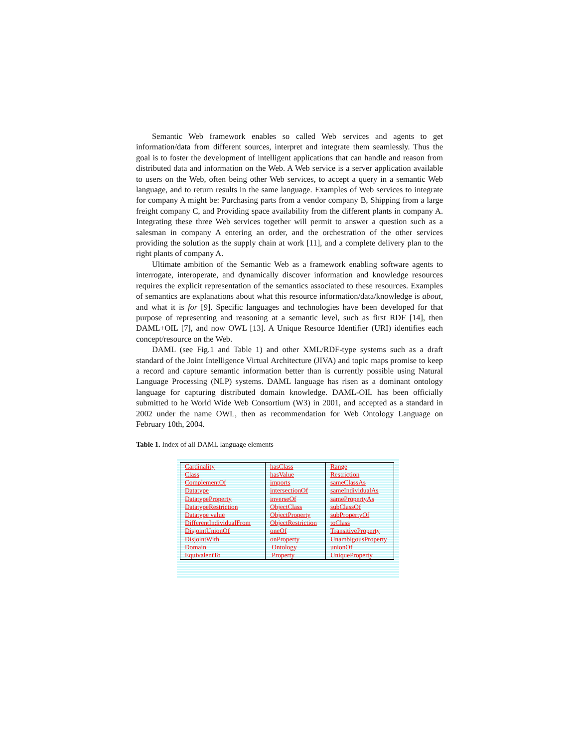Semantic Web framework enables so called Web services and agents to get information/data from different sources, interpret and integrate them seamlessly. Thus the goal is to foster the development of intelligent applications that can handle and reason from distributed data and information on the Web. A Web service is a server application available to users on the Web, often being other Web services, to accept a query in a semantic Web language, and to return results in the same language. Examples of Web services to integrate for company A might be: Purchasing parts from a vendor company B, Shipping from a large freight company C, and Providing space availability from the different plants in company A. Integrating these three Web services together will permit to answer a question such as a salesman in company A entering an order, and the orchestration of the other services providing the solution as the supply chain at work [11], and a complete delivery plan to the right plants of company A.
Ultimate ambition of the Semantic Web as a framework enabling software agents to interrogate, interoperate, and dynamically discover information and knowledge resources requires the explicit representation of the semantics associated to these resources. Examples of semantics are explanations about what this resource information/data/knowledge is about, and what it is for [9]. Specific languages and technologies have been developed for that purpose of representing and reasoning at a semantic level, such as first RDF [14], then DAML+OIL [7], and now OWL [13]. A Unique Resource Identifier (URI) identifies each concept/resource on the Web.
DAML (see Fig.1 and Table 1) and other XML/RDF-type systems such as a draft standard of the Joint Intelligence Virtual Architecture (JIVA) and topic maps promise to keep a record and capture semantic information better than is currently possible using Natural Language Processing (NLP) systems. DAML language has risen as a dominant ontology language for capturing distributed domain knowledge. DAML-OIL has been officially submitted to he World Wide Web Consortium (W3) in 2001, and accepted as a standard in 2002 under the name OWL, then as recommendation for Web Ontology Language on February 10th, 2004.
Table 1. Index of all DAML language elements
| Cardinality | hasClass | Range |
| Class | hasValue | Restriction |
| ComplementOf | imports | sameClassAs |
| Datatype | intersectionOf | sameIndividualAs |
| DatatypeProperty | inverseOf | samePropertyAs |
| DatatypeRestriction | ObjectClass | subClassOf |
| Datatype value | ObjectProperty | subPropertyOf |
| DifferentIndividualFrom | ObjectRestriction | toClass |
| DisjointUnionOf | oneOf | TransitiveProperty |
| DisjointWith | onProperty | UnambigousProperty |
| Domain | Ontology | unionOf |
| EquivalentTo | Property | UniqueProperty |